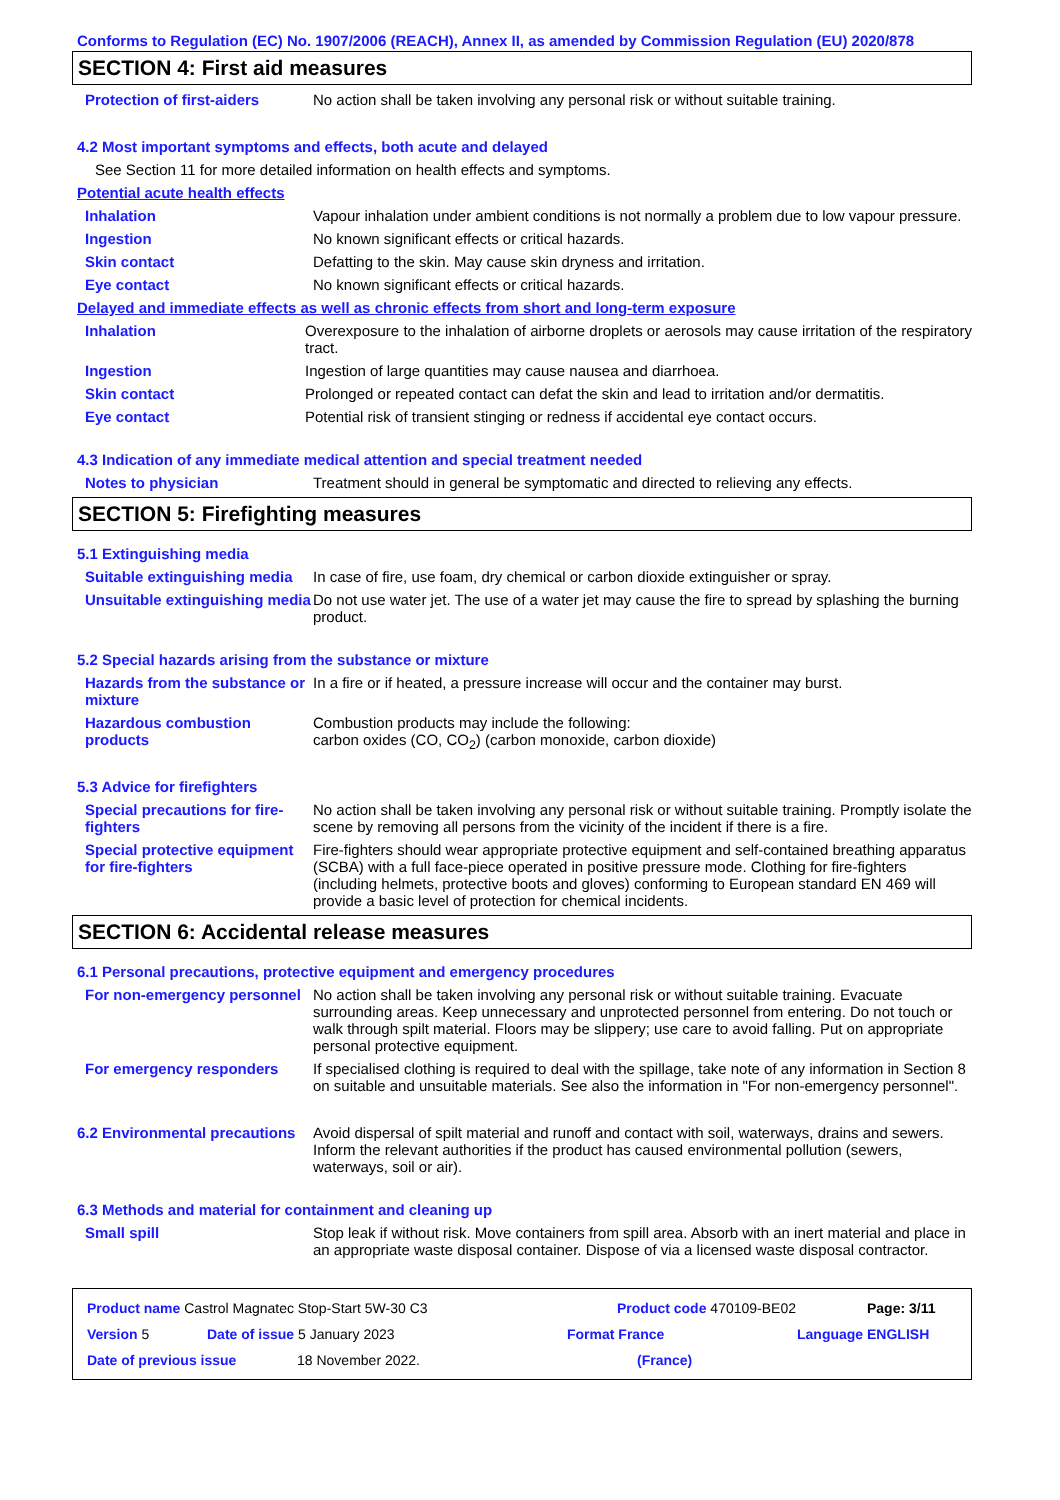Conforms to Regulation (EC) No. 1907/2006 (REACH), Annex II, as amended by Commission Regulation (EU) 2020/878
SECTION 4: First aid measures
Protection of first-aiders
No action shall be taken involving any personal risk or without suitable training.
4.2 Most important symptoms and effects, both acute and delayed
See Section 11 for more detailed information on health effects and symptoms.
Potential acute health effects
Inhalation Vapour inhalation under ambient conditions is not normally a problem due to low vapour pressure.
Ingestion No known significant effects or critical hazards.
Skin contact Defatting to the skin. May cause skin dryness and irritation.
Eye contact No known significant effects or critical hazards.
Delayed and immediate effects as well as chronic effects from short and long-term exposure
Inhalation Overexposure to the inhalation of airborne droplets or aerosols may cause irritation of the respiratory tract.
Ingestion Ingestion of large quantities may cause nausea and diarrhoea.
Skin contact Prolonged or repeated contact can defat the skin and lead to irritation and/or dermatitis.
Eye contact Potential risk of transient stinging or redness if accidental eye contact occurs.
4.3 Indication of any immediate medical attention and special treatment needed
Notes to physician Treatment should in general be symptomatic and directed to relieving any effects.
SECTION 5: Firefighting measures
5.1 Extinguishing media
Suitable extinguishing media
In case of fire, use foam, dry chemical or carbon dioxide extinguisher or spray.
Unsuitable extinguishing media
Do not use water jet. The use of a water jet may cause the fire to spread by splashing the burning product.
5.2 Special hazards arising from the substance or mixture
Hazards from the substance or mixture
In a fire or if heated, a pressure increase will occur and the container may burst.
Hazardous combustion products
Combustion products may include the following:
carbon oxides (CO, CO<sub>2</sub>) (carbon monoxide, carbon dioxide)
5.3 Advice for firefighters
Special precautions for fire-fighters
No action shall be taken involving any personal risk or without suitable training. Promptly isolate the scene by removing all persons from the vicinity of the incident if there is a fire.
Special protective equipment for fire-fighters
Fire-fighters should wear appropriate protective equipment and self-contained breathing apparatus (SCBA) with a full face-piece operated in positive pressure mode. Clothing for fire-fighters (including helmets, protective boots and gloves) conforming to European standard EN 469 will provide a basic level of protection for chemical incidents.
SECTION 6: Accidental release measures
6.1 Personal precautions, protective equipment and emergency procedures
For non-emergency personnel
No action shall be taken involving any personal risk or without suitable training. Evacuate surrounding areas. Keep unnecessary and unprotected personnel from entering. Do not touch or walk through spilt material. Floors may be slippery; use care to avoid falling. Put on appropriate personal protective equipment.
For emergency responders If specialised clothing is required to deal with the spillage, take note of any information in Section 8 on suitable and unsuitable materials. See also the information in "For non-emergency personnel".
6.2 Environmental precautions
Avoid dispersal of spilt material and runoff and contact with soil, waterways, drains and sewers. Inform the relevant authorities if the product has caused environmental pollution (sewers, waterways, soil or air).
6.3 Methods and material for containment and cleaning up
Small spill Stop leak if without risk. Move containers from spill area. Absorb with an inert material and place in an appropriate waste disposal container. Dispose of via a licensed waste disposal contractor.
Product name Castrol Magnatec Stop-Start 5W-30 C3 Product code 470109-BE02 Page: 3/11
Version 5 Date of issue 5 January 2023 Format France Language ENGLISH
Date of previous issue 18 November 2022. (France)